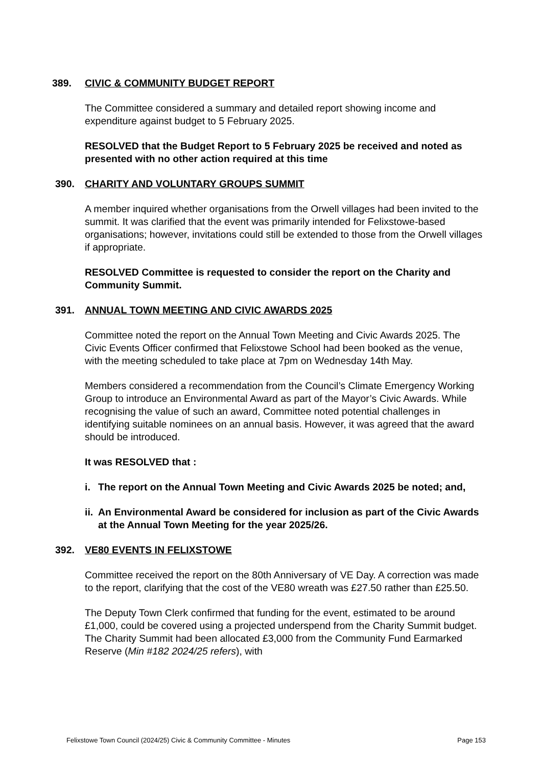389. CIVIC & COMMUNITY BUDGET REPORT
The Committee considered a summary and detailed report showing income and expenditure against budget to 5 February 2025.
RESOLVED that the Budget Report to 5 February 2025 be received and noted as presented with no other action required at this time
390. CHARITY AND VOLUNTARY GROUPS SUMMIT
A member inquired whether organisations from the Orwell villages had been invited to the summit. It was clarified that the event was primarily intended for Felixstowe-based organisations; however, invitations could still be extended to those from the Orwell villages if appropriate.
RESOLVED Committee is requested to consider the report on the Charity and Community Summit.
391. ANNUAL TOWN MEETING AND CIVIC AWARDS 2025
Committee noted the report on the Annual Town Meeting and Civic Awards 2025. The Civic Events Officer confirmed that Felixstowe School had been booked as the venue, with the meeting scheduled to take place at 7pm on Wednesday 14th May.
Members considered a recommendation from the Council’s Climate Emergency Working Group to introduce an Environmental Award as part of the Mayor’s Civic Awards. While recognising the value of such an award, Committee noted potential challenges in identifying suitable nominees on an annual basis. However, it was agreed that the award should be introduced.
It was RESOLVED that :
i. The report on the Annual Town Meeting and Civic Awards 2025 be noted; and,
ii. An Environmental Award be considered for inclusion as part of the Civic Awards at the Annual Town Meeting for the year 2025/26.
392. VE80 EVENTS IN FELIXSTOWE
Committee received the report on the 80th Anniversary of VE Day. A correction was made to the report, clarifying that the cost of the VE80 wreath was £27.50 rather than £25.50.
The Deputy Town Clerk confirmed that funding for the event, estimated to be around £1,000, could be covered using a projected underspend from the Charity Summit budget. The Charity Summit had been allocated £3,000 from the Community Fund Earmarked Reserve (Min #182 2024/25 refers), with
Felixstowe Town Council (2024/25) Civic & Community Committee - Minutes Page 153